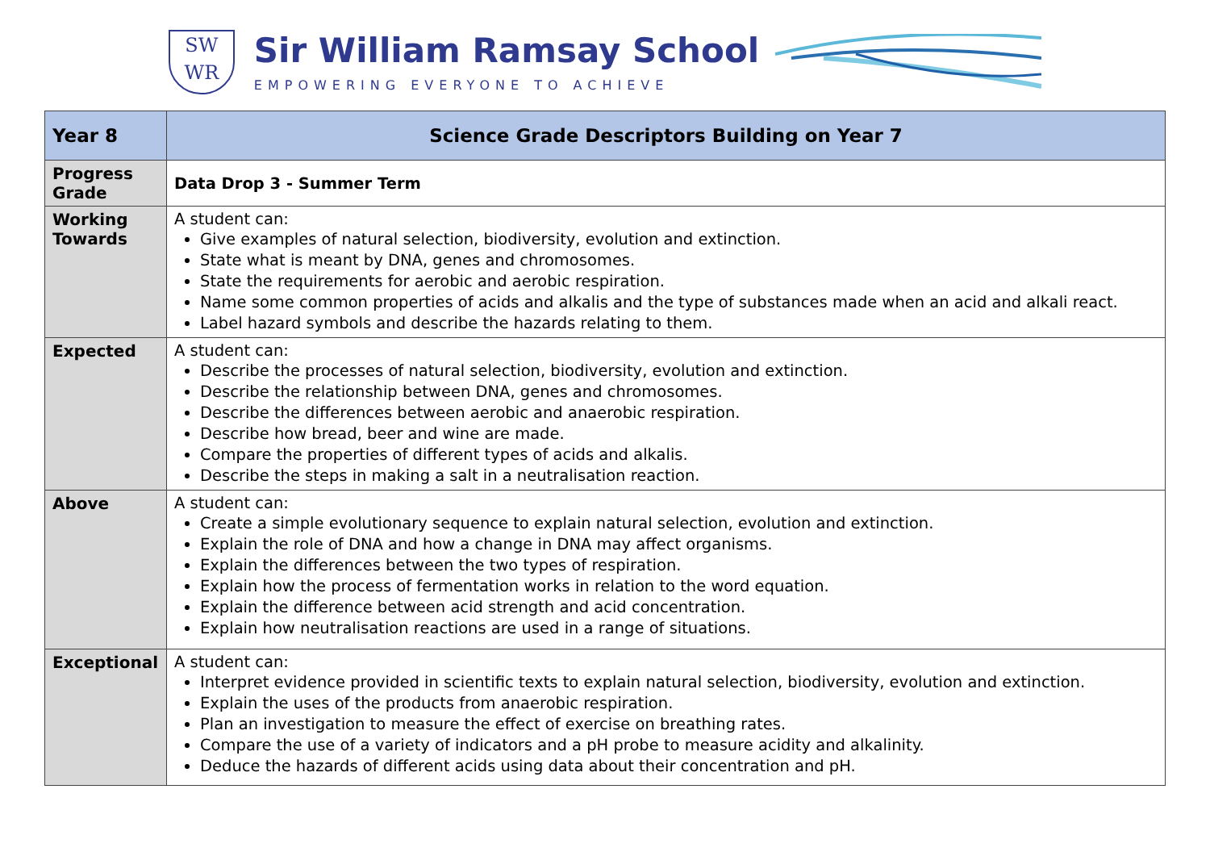SW
WR
Sir William Ramsay School
EMPOWERING EVERYONE TO ACHIEVE
| Year 8 | Science Grade Descriptors Building on Year 7 |
| Progress Grade | Data Drop 3 - Summer Term |
| Working Towards | A student can: Give examples of natural selection, biodiversity, evolution and extinction. State what is meant by DNA, genes and chromosomes. State the requirements for aerobic and aerobic respiration. Name some common properties of acids and alkalis and the type of substances made when an acid and alkali react. Label hazard symbols and describe the hazards relating to them. |
| Expected | A student can: Describe the processes of natural selection, biodiversity, evolution and extinction. Describe the relationship between DNA, genes and chromosomes. Describe the differences between aerobic and anaerobic respiration. Describe how bread, beer and wine are made. Compare the properties of different types of acids and alkalis. Describe the steps in making a salt in a neutralisation reaction. |
| Above | A student can: Create a simple evolutionary sequence to explain natural selection, evolution and extinction. Explain the role of DNA and how a change in DNA may affect organisms. Explain the differences between the two types of respiration. Explain how the process of fermentation works in relation to the word equation. Explain the difference between acid strength and acid concentration. Explain how neutralisation reactions are used in a range of situations. |
| Exceptional | A student can: Interpret evidence provided in scientific texts to explain natural selection, biodiversity, evolution and extinction. Explain the uses of the products from anaerobic respiration. Plan an investigation to measure the effect of exercise on breathing rates. Compare the use of a variety of indicators and a pH probe to measure acidity and alkalinity. Deduce the hazards of different acids using data about their concentration and pH. |